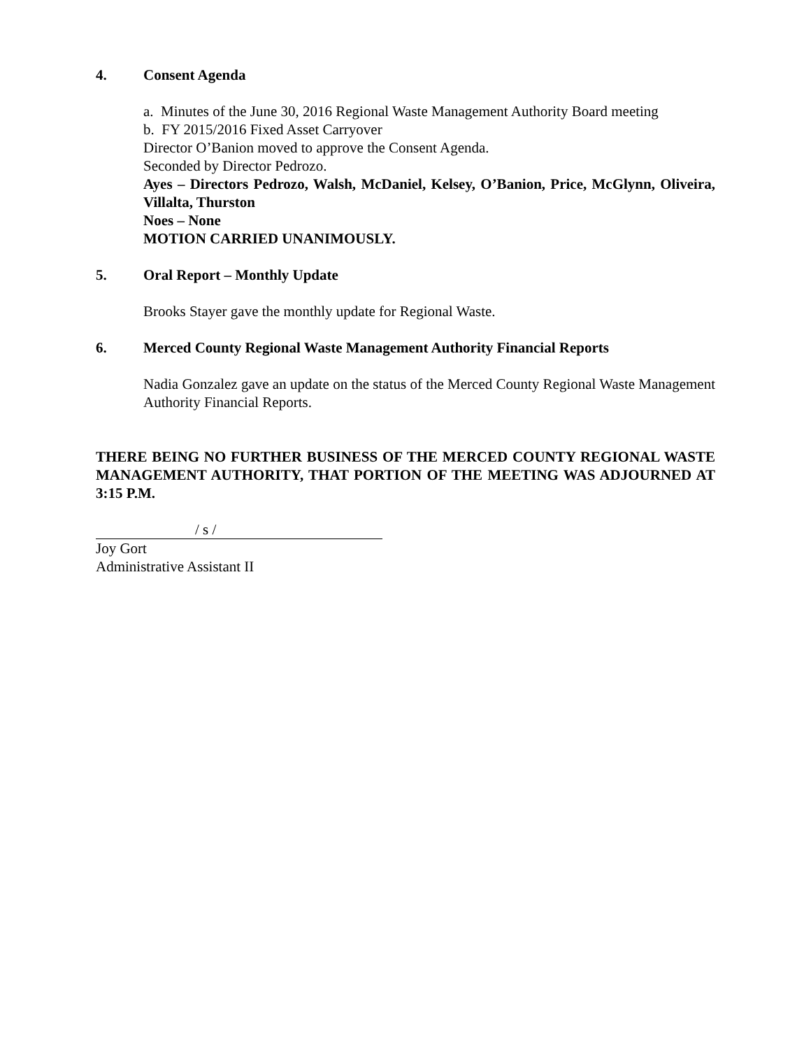4. Consent Agenda
a. Minutes of the June 30, 2016 Regional Waste Management Authority Board meeting
b. FY 2015/2016 Fixed Asset Carryover
Director O’Banion moved to approve the Consent Agenda.
Seconded by Director Pedrozo.
Ayes – Directors Pedrozo, Walsh, McDaniel, Kelsey, O’Banion, Price, McGlynn, Oliveira, Villalta, Thurston
Noes – None
MOTION CARRIED UNANIMOUSLY.
5. Oral Report – Monthly Update
Brooks Stayer gave the monthly update for Regional Waste.
6. Merced County Regional Waste Management Authority Financial Reports
Nadia Gonzalez gave an update on the status of the Merced County Regional Waste Management Authority Financial Reports.
THERE BEING NO FURTHER BUSINESS OF THE MERCED COUNTY REGIONAL WASTE MANAGEMENT AUTHORITY, THAT PORTION OF THE MEETING WAS ADJOURNED AT 3:15 P.M.
/ s /
Joy Gort
Administrative Assistant II